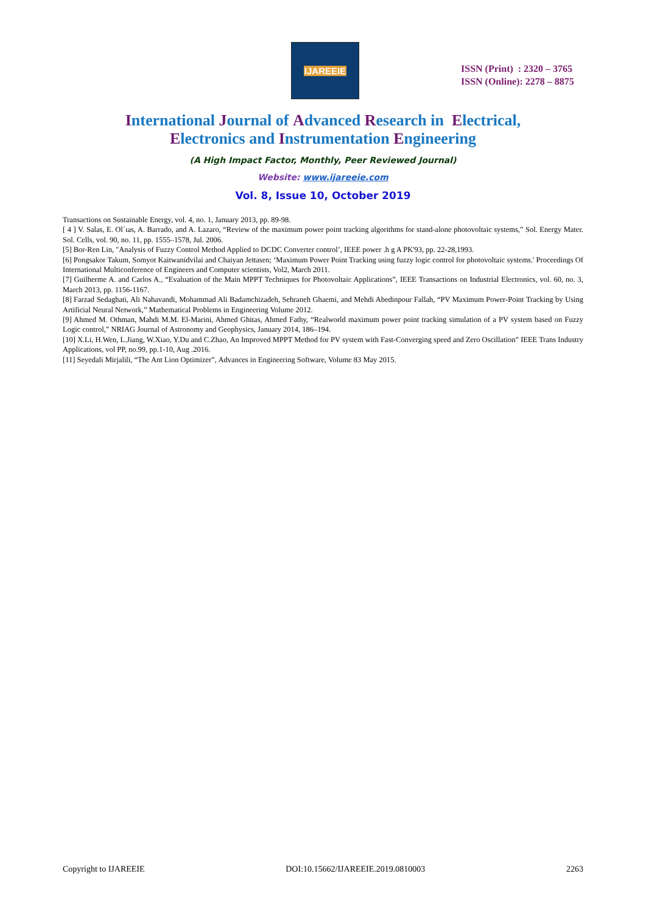IJAREEIE
ISSN (Print) : 2320 – 3765
ISSN (Online): 2278 – 8875
International Journal of Advanced Research in Electrical,
Electronics and Instrumentation Engineering
(A High Impact Factor, Monthly, Peer Reviewed Journal)
Website: www.ijareeie.com
Vol. 8, Issue 10, October 2019
Transactions on Sustainable Energy, vol. 4, no. 1, January 2013, pp. 89-98.
[ 4 ] V. Salas, E. Ol´ıas, A. Barrado, and A. Lazaro, “Review of the maximum power point tracking algorithms for stand-alone photovoltaic systems,” Sol. Energy Mater. Sol. Cells, vol. 90, no. 11, pp. 1555–1578, Jul. 2006.
[5] Bor-Ren Lin, "Analysis of Fuzzy Control Method Applied to DCDC Converter control’, IEEE power .h g A PK'93, pp. 22-28,1993.
[6] Pongsakor Takum, Somyot Kaitwanidvilai and Chaiyan Jettasen; ‘Maximum Power Point Tracking using fuzzy logic control for photovoltaic systems.' Proceedings Of International Multiconference of Engineers and Computer scientists, Vol2, March 2011.
[7] Guilherme A. and Carlos A., “Evaluation of the Main MPPT Techniques for Photovoltaic Applications”, IEEE Transactions on Industrial Electronics, vol. 60, no. 3, March 2013, pp. 1156-1167.
[8] Farzad Sedaghati, Ali Nahavandi, Mohammad Ali Badamchizadeh, Sehraneh Ghaemi, and Mehdi Abedinpour Fallah, “PV Maximum Power-Point Tracking by Using Artificial Neural Network,” Mathematical Problems in Engineering Volume 2012.
[9] Ahmed M. Othman, Mahdi M.M. El-Marini, Ahmed Ghitas, Ahmed Fathy, “Realworld maximum power point tracking simulation of a PV system based on Fuzzy Logic control,” NRIAG Journal of Astronomy and Geophysics, January 2014, 186–194.
[10] X.Li, H.Wen, L.Jiang, W.Xiao, Y.Du and C.Zhao, An Improved MPPT Method for PV system with Fast-Converging speed and Zero Oscillation” IEEE Trans Industry Applications, vol PP, no.99, pp.1-10, Aug .2016.
[11] Seyedali Mirjalili, “The Ant Lion Optimizer”, Advances in Engineering Software, Volume 83 May 2015.
Copyright to IJAREEIE DOI:10.15662/IJAREEIE.2019.0810003 2263